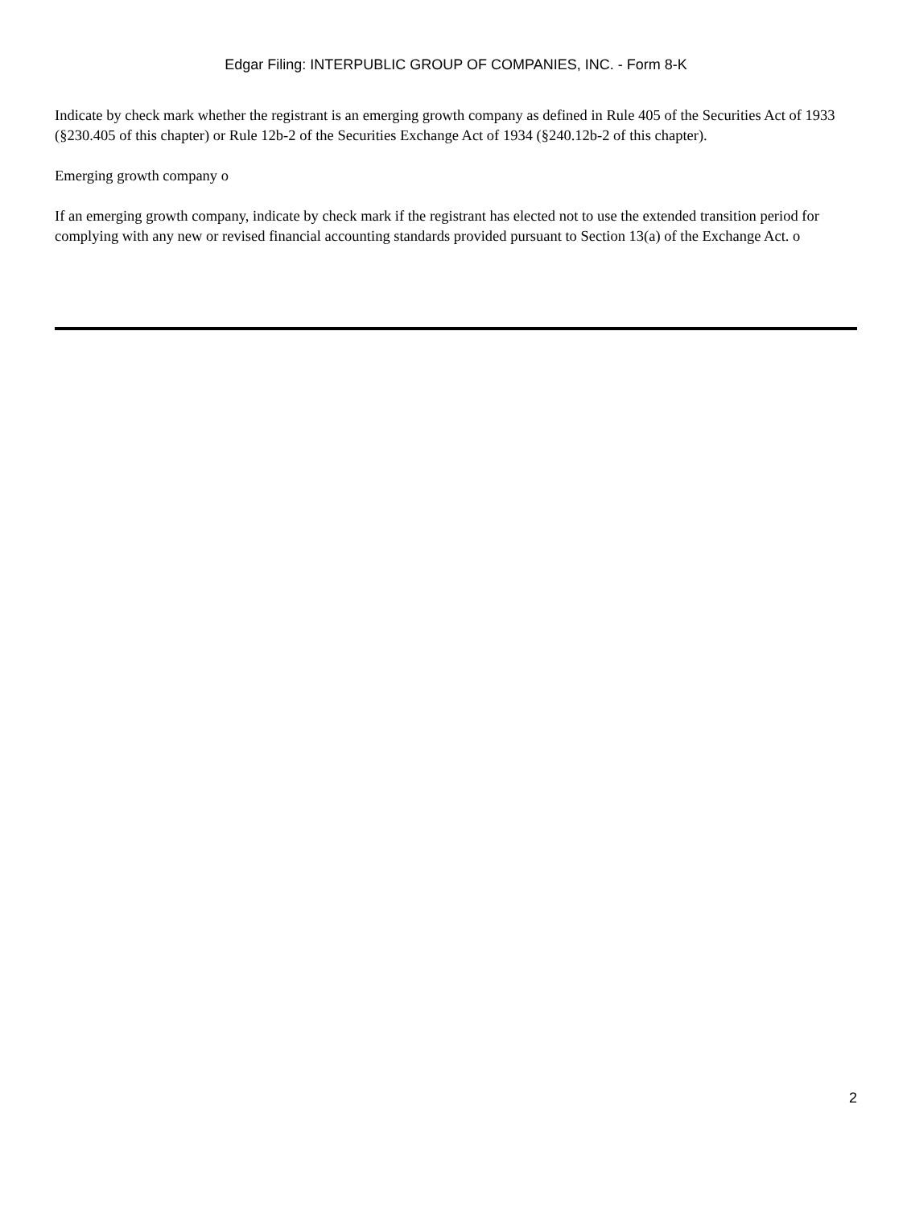Edgar Filing: INTERPUBLIC GROUP OF COMPANIES, INC. - Form 8-K
Indicate by check mark whether the registrant is an emerging growth company as defined in Rule 405 of the Securities Act of 1933 (§230.405 of this chapter) or Rule 12b-2 of the Securities Exchange Act of 1934 (§240.12b-2 of this chapter).
Emerging growth company o
If an emerging growth company, indicate by check mark if the registrant has elected not to use the extended transition period for complying with any new or revised financial accounting standards provided pursuant to Section 13(a) of the Exchange Act. o
2